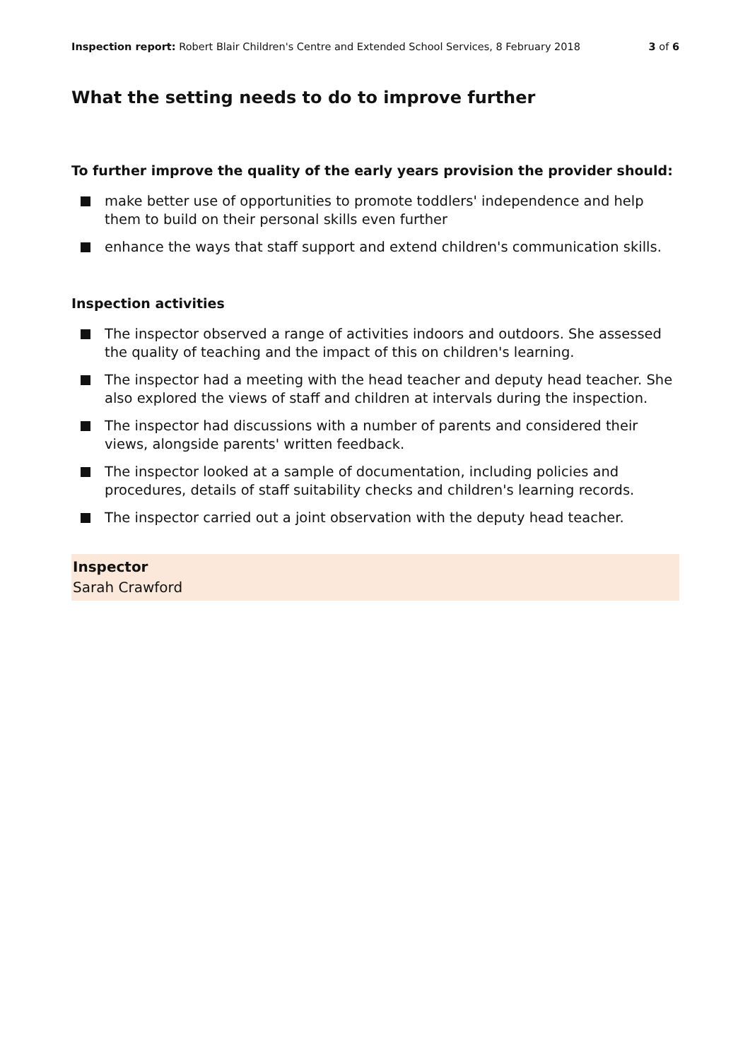Inspection report: Robert Blair Children's Centre and Extended School Services, 8 February 2018
3 of 6
What the setting needs to do to improve further
To further improve the quality of the early years provision the provider should:
make better use of opportunities to promote toddlers' independence and help them to build on their personal skills even further
enhance the ways that staff support and extend children's communication skills.
Inspection activities
The inspector observed a range of activities indoors and outdoors. She assessed the quality of teaching and the impact of this on children's learning.
The inspector had a meeting with the head teacher and deputy head teacher. She also explored the views of staff and children at intervals during the inspection.
The inspector had discussions with a number of parents and considered their views, alongside parents' written feedback.
The inspector looked at a sample of documentation, including policies and procedures, details of staff suitability checks and children's learning records.
The inspector carried out a joint observation with the deputy head teacher.
Inspector
Sarah Crawford